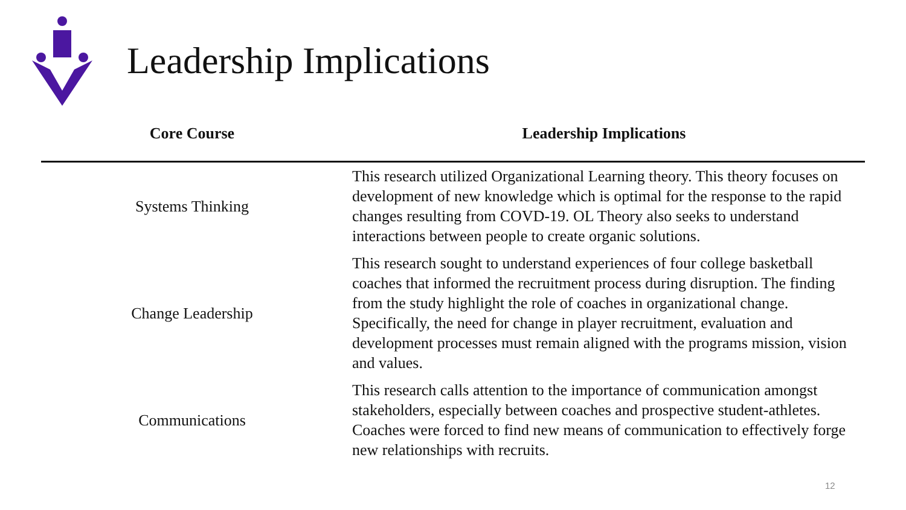Leadership Implications
| Core Course | Leadership Implications |
| --- | --- |
| Systems Thinking | This research utilized Organizational Learning theory. This theory focuses on development of new knowledge which is optimal for the response to the rapid changes resulting from COVD-19. OL Theory also seeks to understand interactions between people to create organic solutions. |
| Change Leadership | This research sought to understand experiences of four college basketball coaches that informed the recruitment process during disruption. The finding from the study highlight the role of coaches in organizational change. Specifically, the need for change in player recruitment, evaluation and development processes must remain aligned with the programs mission, vision and values. |
| Communications | This research calls attention to the importance of communication amongst stakeholders, especially between coaches and prospective student-athletes. Coaches were forced to find new means of communication to effectively forge new relationships with recruits. |
12